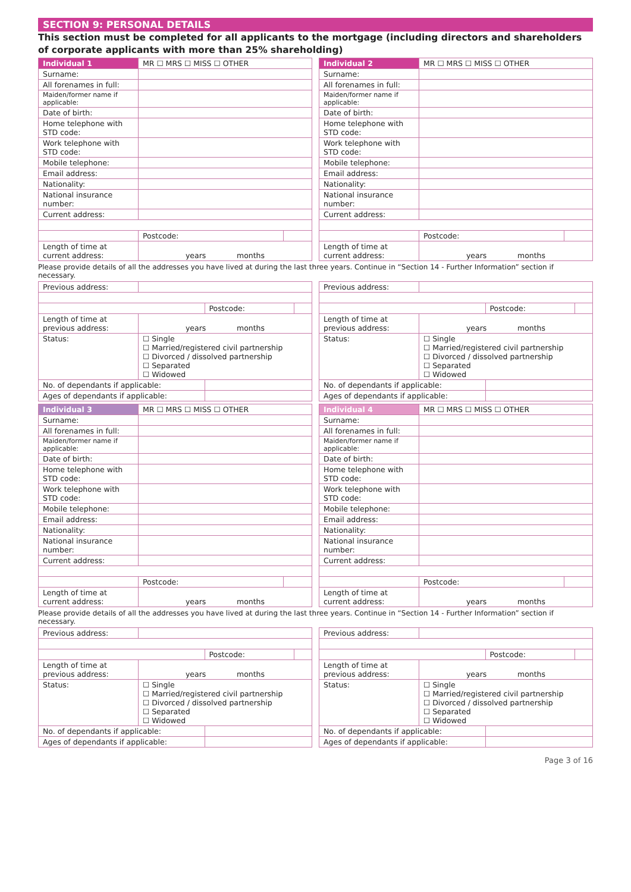SECTION 9: PERSONAL DETAILS
This section must be completed for all applicants to the mortgage (including directors and shareholders of corporate applicants with more than 25% shareholding)
| Individual 1 | MR ☐ MRS ☐ MISS ☐ OTHER | | |
| --- | --- | --- | --- |
| Surname: | | | |
| All forenames in full: | | | |
| Maiden/former name if applicable: | | | |
| Date of birth: | | | |
| Home telephone with STD code: | | | |
| Work telephone with STD code: | | | |
| Mobile telephone: | | | |
| Email address: | | | |
| Nationality: | | | |
| National insurance number: | | | |
| Current address: | | | |
| | | Postcode: | |
| Length of time at current address: | years months | | |
| Individual 2 | MR ☐ MRS ☐ MISS ☐ OTHER | | |
| --- | --- | --- | --- |
| Surname: | | | |
| All forenames in full: | | | |
| Maiden/former name if applicable: | | | |
| Date of birth: | | | |
| Home telephone with STD code: | | | |
| Work telephone with STD code: | | | |
| Mobile telephone: | | | |
| Email address: | | | |
| Nationality: | | | |
| National insurance number: | | | |
| Current address: | | | |
| | | Postcode: | |
| Length of time at current address: | years months | | |
Please provide details of all the addresses you have lived at during the last three years. Continue in “Section 14 - Further Information” section if necessary.
| Previous address: | | | |
| | | Postcode: | |
| Length of time at previous address: | years months | | |
| Status: | ☐ Single ☐ Married/registered civil partnership ☐ Divorced / dissolved partnership ☐ Separated ☐ Widowed | | |
| No. of dependants if applicable: | | | |
| Ages of dependants if applicable: | | | |
| Previous address: | | | |
| | | Postcode: | |
| Length of time at previous address: | years months | | |
| Status: | ☐ Single ☐ Married/registered civil partnership ☐ Divorced / dissolved partnership ☐ Separated ☐ Widowed | | |
| No. of dependants if applicable: | | | |
| Ages of dependants if applicable: | | | |
| Individual 3 | MR ☐ MRS ☐ MISS ☐ OTHER | | |
| --- | --- | --- | --- |
| Surname: | | | |
| All forenames in full: | | | |
| Maiden/former name if applicable: | | | |
| Date of birth: | | | |
| Home telephone with STD code: | | | |
| Work telephone with STD code: | | | |
| Mobile telephone: | | | |
| Email address: | | | |
| Nationality: | | | |
| National insurance number: | | | |
| Current address: | | | |
| | | Postcode: | |
| Length of time at current address: | years months | | |
| Individual 4 | MR ☐ MRS ☐ MISS ☐ OTHER | | |
| --- | --- | --- | --- |
| Surname: | | | |
| All forenames in full: | | | |
| Maiden/former name if applicable: | | | |
| Date of birth: | | | |
| Home telephone with STD code: | | | |
| Work telephone with STD code: | | | |
| Mobile telephone: | | | |
| Email address: | | | |
| Nationality: | | | |
| National insurance number: | | | |
| Current address: | | | |
| | | Postcode: | |
| Length of time at current address: | years months | | |
Please provide details of all the addresses you have lived at during the last three years. Continue in “Section 14 - Further Information” section if necessary.
| Previous address: | | | |
| | | Postcode: | |
| Length of time at previous address: | years months | | |
| Status: | ☐ Single ☐ Married/registered civil partnership ☐ Divorced / dissolved partnership ☐ Separated ☐ Widowed | | |
| No. of dependants if applicable: | | | |
| Ages of dependants if applicable: | | | |
| Previous address: | | | |
| | | Postcode: | |
| Length of time at previous address: | years months | | |
| Status: | ☐ Single ☐ Married/registered civil partnership ☐ Divorced / dissolved partnership ☐ Separated ☐ Widowed | | |
| No. of dependants if applicable: | | | |
| Ages of dependants if applicable: | | | |
Page 3 of 16